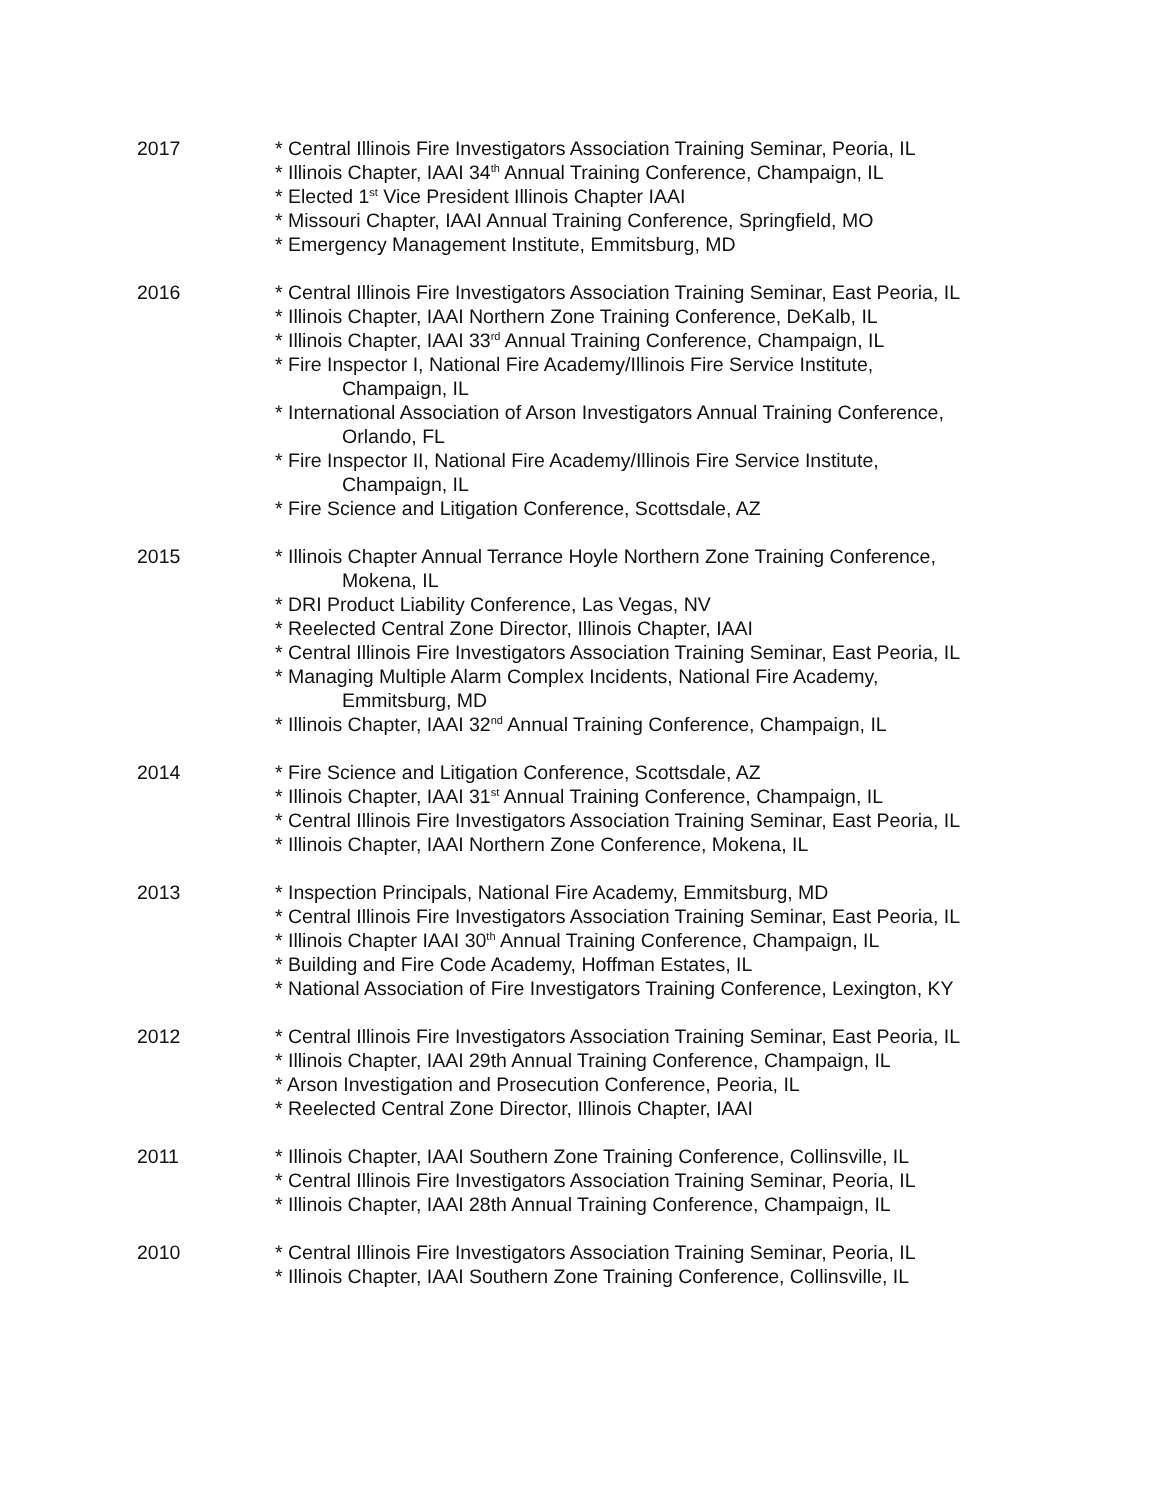2017 * Central Illinois Fire Investigators Association Training Seminar, Peoria, IL
* Illinois Chapter, IAAI 34<sup>th</sup> Annual Training Conference, Champaign, IL
* Elected 1<sup>st</sup> Vice President Illinois Chapter IAAI
* Missouri Chapter, IAAI Annual Training Conference, Springfield, MO
* Emergency Management Institute, Emmitsburg, MD
2016 * Central Illinois Fire Investigators Association Training Seminar, East Peoria, IL
* Illinois Chapter, IAAI Northern Zone Training Conference, DeKalb, IL
* Illinois Chapter, IAAI 33<sup>rd</sup> Annual Training Conference, Champaign, IL
* Fire Inspector I, National Fire Academy/Illinois Fire Service Institute,
Champaign, IL
* International Association of Arson Investigators Annual Training Conference,
Orlando, FL
* Fire Inspector II, National Fire Academy/Illinois Fire Service Institute,
Champaign, IL
* Fire Science and Litigation Conference, Scottsdale, AZ
2015 * Illinois Chapter Annual Terrance Hoyle Northern Zone Training Conference,
Mokena, IL
* DRI Product Liability Conference, Las Vegas, NV
* Reelected Central Zone Director, Illinois Chapter, IAAI
* Central Illinois Fire Investigators Association Training Seminar, East Peoria, IL
* Managing Multiple Alarm Complex Incidents, National Fire Academy,
Emmitsburg, MD
* Illinois Chapter, IAAI 32<sup>nd</sup> Annual Training Conference, Champaign, IL
2014 * Fire Science and Litigation Conference, Scottsdale, AZ
* Illinois Chapter, IAAI 31<sup>st</sup> Annual Training Conference, Champaign, IL
* Central Illinois Fire Investigators Association Training Seminar, East Peoria, IL
* Illinois Chapter, IAAI Northern Zone Conference, Mokena, IL
2013 * Inspection Principals, National Fire Academy, Emmitsburg, MD
* Central Illinois Fire Investigators Association Training Seminar, East Peoria, IL
* Illinois Chapter IAAI 30<sup>th</sup> Annual Training Conference, Champaign, IL
* Building and Fire Code Academy, Hoffman Estates, IL
* National Association of Fire Investigators Training Conference, Lexington, KY
2012 * Central Illinois Fire Investigators Association Training Seminar, East Peoria, IL
* Illinois Chapter, IAAI 29th Annual Training Conference, Champaign, IL
* Arson Investigation and Prosecution Conference, Peoria, IL
* Reelected Central Zone Director, Illinois Chapter, IAAI
2011 * Illinois Chapter, IAAI Southern Zone Training Conference, Collinsville, IL
* Central Illinois Fire Investigators Association Training Seminar, Peoria, IL
* Illinois Chapter, IAAI 28th Annual Training Conference, Champaign, IL
2010 * Central Illinois Fire Investigators Association Training Seminar, Peoria, IL
* Illinois Chapter, IAAI Southern Zone Training Conference, Collinsville, IL